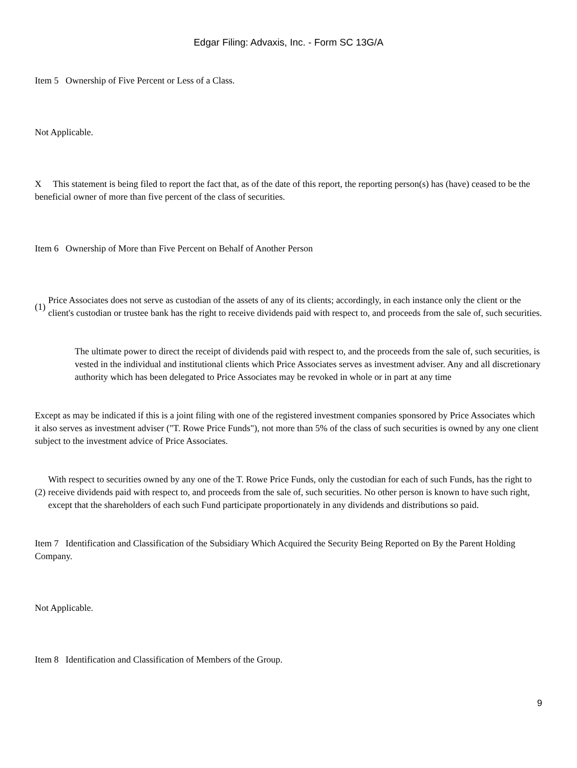Edgar Filing: Advaxis, Inc. - Form SC 13G/A
Item 5 Ownership of Five Percent or Less of a Class.
Not Applicable.
X This statement is being filed to report the fact that, as of the date of this report, the reporting person(s) has (have) ceased to be the beneficial owner of more than five percent of the class of securities.
Item 6 Ownership of More than Five Percent on Behalf of Another Person
(1)
Price Associates does not serve as custodian of the assets of any of its clients; accordingly, in each instance only the client or the client's custodian or trustee bank has the right to receive dividends paid with respect to, and proceeds from the sale of, such securities.
The ultimate power to direct the receipt of dividends paid with respect to, and the proceeds from the sale of, such securities, is vested in the individual and institutional clients which Price Associates serves as investment adviser. Any and all discretionary authority which has been delegated to Price Associates may be revoked in whole or in part at any time
Except as may be indicated if this is a joint filing with one of the registered investment companies sponsored by Price Associates which it also serves as investment adviser ("T. Rowe Price Funds"), not more than 5% of the class of such securities is owned by any one client subject to the investment advice of Price Associates.
(2)
With respect to securities owned by any one of the T. Rowe Price Funds, only the custodian for each of such Funds, has the right to receive dividends paid with respect to, and proceeds from the sale of, such securities. No other person is known to have such right, except that the shareholders of each such Fund participate proportionately in any dividends and distributions so paid.
Item 7 Identification and Classification of the Subsidiary Which Acquired the Security Being Reported on By the Parent Holding Company.
Not Applicable.
Item 8 Identification and Classification of Members of the Group.
9